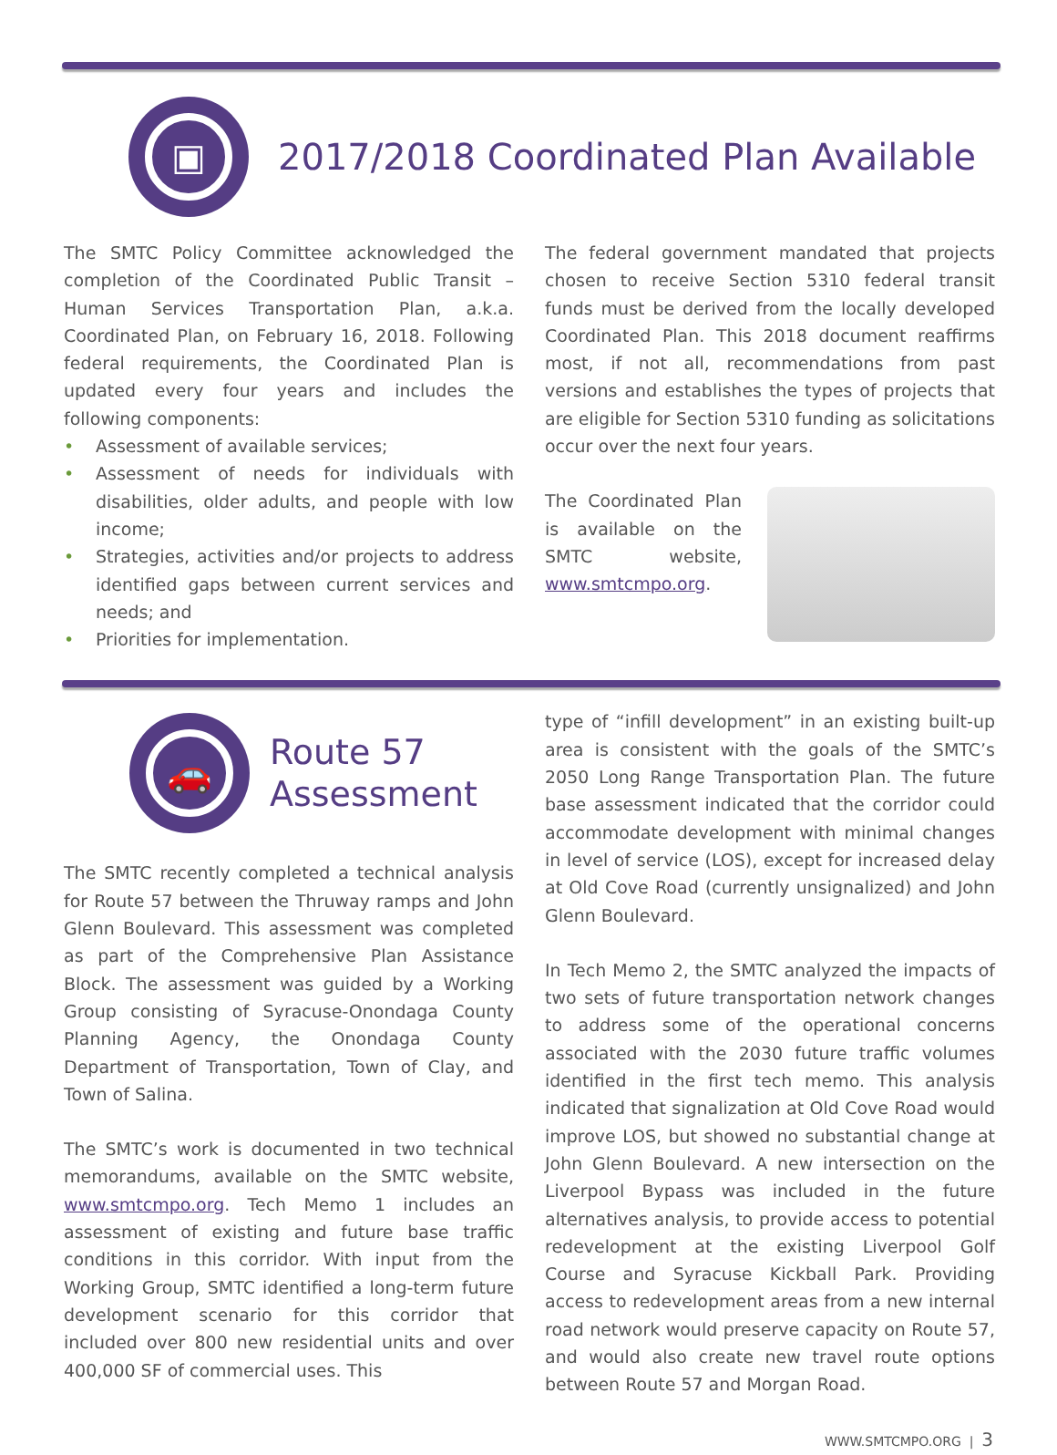▣
2017/2018 Coordinated Plan Available
The SMTC Policy Committee acknowledged the completion of the Coordinated Public Transit – Human Services Transportation Plan, a.k.a. Coordinated Plan, on February 16, 2018. Following federal requirements, the Coordinated Plan is updated every four years and includes the following components:
• Assessment of available services;
• Assessment of needs for individuals with disabilities, older adults, and people with low income;
• Strategies, activities and/or projects to address identified gaps between current services and needs; and
• Priorities for implementation.
The federal government mandated that projects chosen to receive Section 5310 federal transit funds must be derived from the locally developed Coordinated Plan. This 2018 document reaffirms most, if not all, recommendations from past versions and establishes the types of projects that are eligible for Section 5310 funding as solicitations occur over the next four years.
The Coordinated Plan is available on the SMTC website, www.smtcmpo.org.
🚗
Route 57
Assessment
The SMTC recently completed a technical analysis for Route 57 between the Thruway ramps and John Glenn Boulevard. This assessment was completed as part of the Comprehensive Plan Assistance Block. The assessment was guided by a Working Group consisting of Syracuse-Onondaga County Planning Agency, the Onondaga County Department of Transportation, Town of Clay, and Town of Salina.
The SMTC’s work is documented in two technical memorandums, available on the SMTC website, www.smtcmpo.org. Tech Memo 1 includes an assessment of existing and future base traffic conditions in this corridor. With input from the Working Group, SMTC identified a long-term future development scenario for this corridor that included over 800 new residential units and over 400,000 SF of commercial uses. This
type of “infill development” in an existing built-up area is consistent with the goals of the SMTC’s 2050 Long Range Transportation Plan. The future base assessment indicated that the corridor could accommodate development with minimal changes in level of service (LOS), except for increased delay at Old Cove Road (currently unsignalized) and John Glenn Boulevard.
In Tech Memo 2, the SMTC analyzed the impacts of two sets of future transportation network changes to address some of the operational concerns associated with the 2030 future traffic volumes identified in the first tech memo. This analysis indicated that signalization at Old Cove Road would improve LOS, but showed no substantial change at John Glenn Boulevard. A new intersection on the Liverpool Bypass was included in the future alternatives analysis, to provide access to potential redevelopment at the existing Liverpool Golf Course and Syracuse Kickball Park. Providing access to redevelopment areas from a new internal road network would preserve capacity on Route 57, and would also create new travel route options between Route 57 and Morgan Road.
WWW.SMTCMPO.ORG | 3